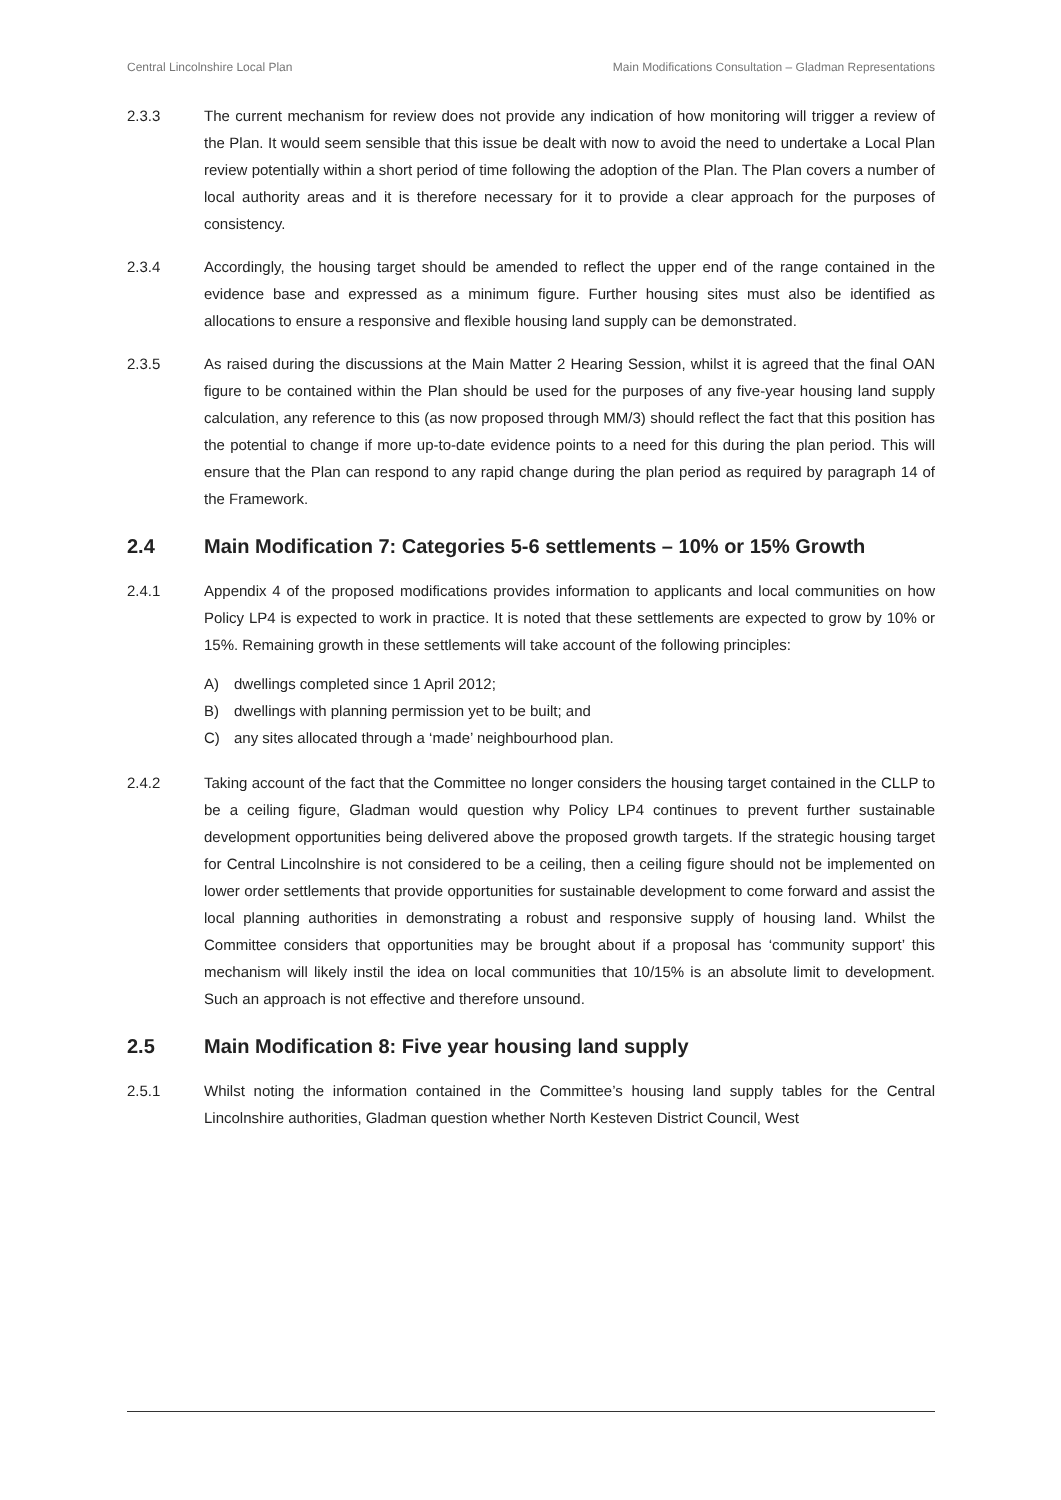Central Lincolnshire Local Plan Main Modifications Consultation – Gladman Representations
2.3.3 The current mechanism for review does not provide any indication of how monitoring will trigger a review of the Plan. It would seem sensible that this issue be dealt with now to avoid the need to undertake a Local Plan review potentially within a short period of time following the adoption of the Plan. The Plan covers a number of local authority areas and it is therefore necessary for it to provide a clear approach for the purposes of consistency.
2.3.4 Accordingly, the housing target should be amended to reflect the upper end of the range contained in the evidence base and expressed as a minimum figure. Further housing sites must also be identified as allocations to ensure a responsive and flexible housing land supply can be demonstrated.
2.3.5 As raised during the discussions at the Main Matter 2 Hearing Session, whilst it is agreed that the final OAN figure to be contained within the Plan should be used for the purposes of any five-year housing land supply calculation, any reference to this (as now proposed through MM/3) should reflect the fact that this position has the potential to change if more up-to-date evidence points to a need for this during the plan period. This will ensure that the Plan can respond to any rapid change during the plan period as required by paragraph 14 of the Framework.
2.4 Main Modification 7: Categories 5-6 settlements – 10% or 15% Growth
2.4.1 Appendix 4 of the proposed modifications provides information to applicants and local communities on how Policy LP4 is expected to work in practice. It is noted that these settlements are expected to grow by 10% or 15%. Remaining growth in these settlements will take account of the following principles:
A) dwellings completed since 1 April 2012;
B) dwellings with planning permission yet to be built; and
C) any sites allocated through a ‘made’ neighbourhood plan.
2.4.2 Taking account of the fact that the Committee no longer considers the housing target contained in the CLLP to be a ceiling figure, Gladman would question why Policy LP4 continues to prevent further sustainable development opportunities being delivered above the proposed growth targets. If the strategic housing target for Central Lincolnshire is not considered to be a ceiling, then a ceiling figure should not be implemented on lower order settlements that provide opportunities for sustainable development to come forward and assist the local planning authorities in demonstrating a robust and responsive supply of housing land. Whilst the Committee considers that opportunities may be brought about if a proposal has ‘community support’ this mechanism will likely instil the idea on local communities that 10/15% is an absolute limit to development. Such an approach is not effective and therefore unsound.
2.5 Main Modification 8: Five year housing land supply
2.5.1 Whilst noting the information contained in the Committee’s housing land supply tables for the Central Lincolnshire authorities, Gladman question whether North Kesteven District Council, West